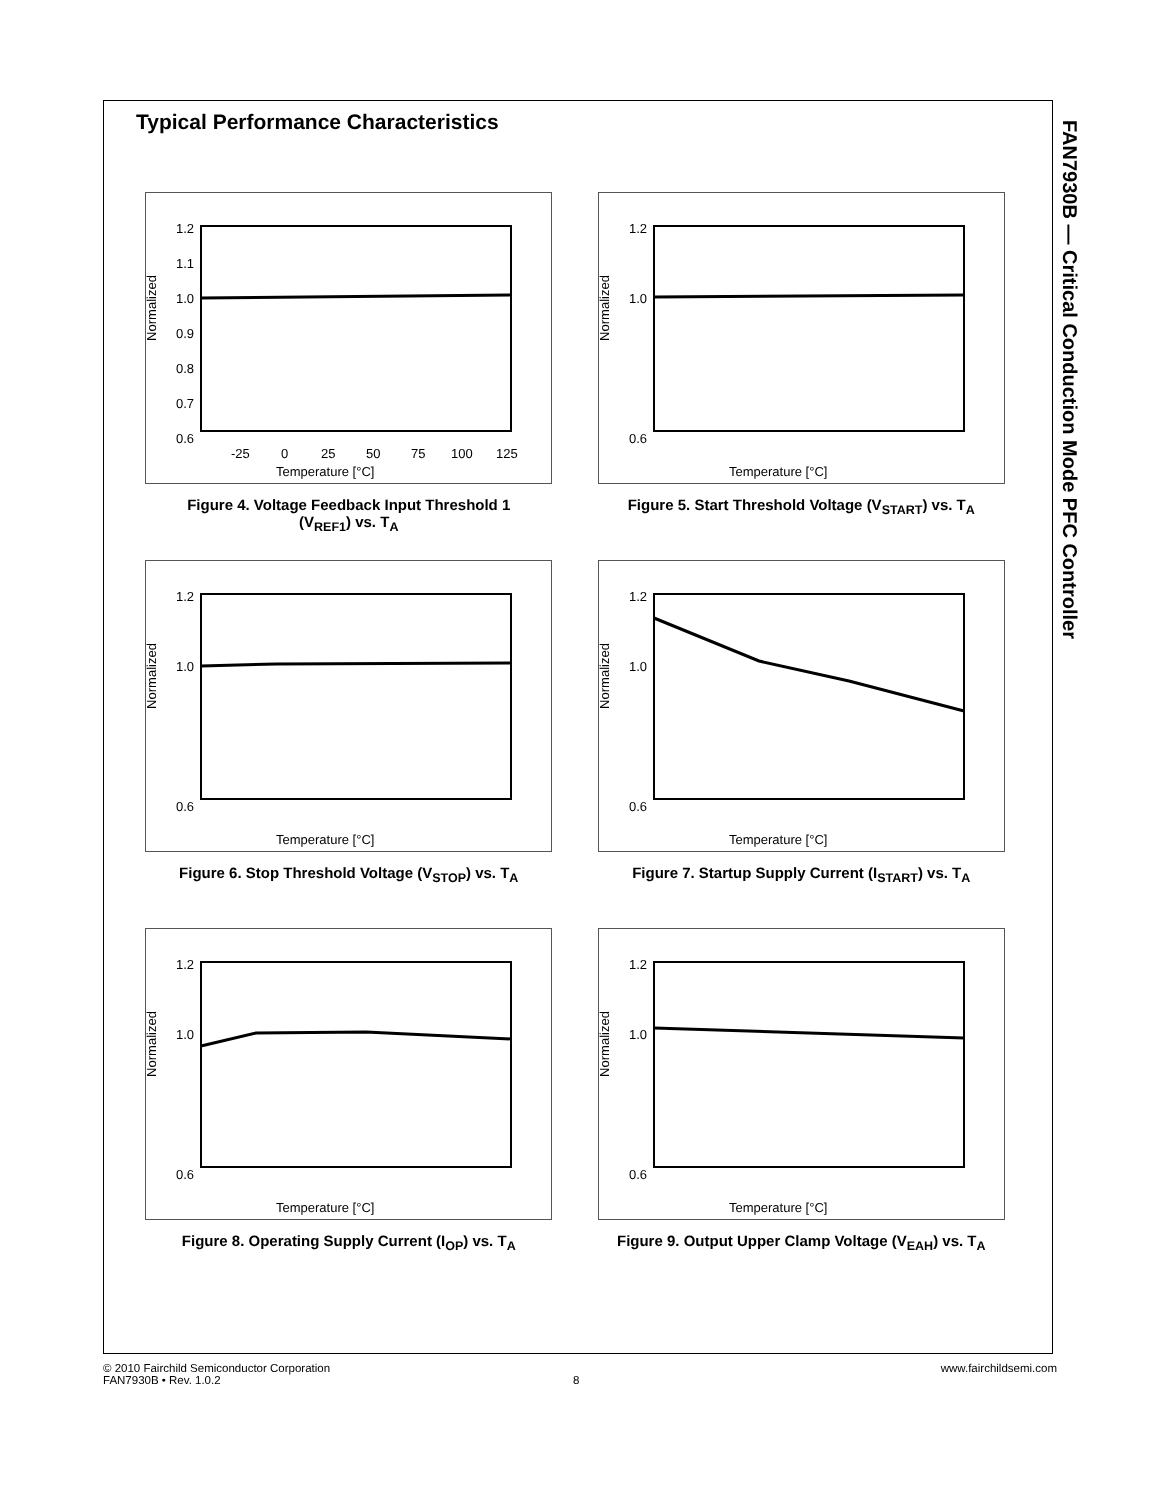Typical Performance Characteristics
FAN7930B — Critical Conduction Mode PFC Controller
Normalized
1.2
1.1
1.0
0.9
0.8
0.7
0.6
-25
0
25
50
75
100
125
Temperature [°C]
Figure 4. Voltage Feedback Input Threshold 1
(V<sub>REF1</sub>) vs. T<sub>A</sub>
Normalized
1.2
1.0
0.6
Temperature [°C]
Figure 5. Start Threshold Voltage (V<sub>START</sub>) vs. T<sub>A</sub>
Normalized
1.2
1.0
0.6
Temperature [°C]
Figure 6. Stop Threshold Voltage (V<sub>STOP</sub>) vs. T<sub>A</sub>
Normalized
1.2
1.0
0.6
Temperature [°C]
Figure 7. Startup Supply Current (I<sub>START</sub>) vs. T<sub>A</sub>
Normalized
1.2
1.0
0.6
Temperature [°C]
Figure 8. Operating Supply Current (I<sub>OP</sub>) vs. T<sub>A</sub>
Normalized
1.2
1.0
0.6
Temperature [°C]
Figure 9. Output Upper Clamp Voltage (V<sub>EAH</sub>) vs. T<sub>A</sub>
© 2010 Fairchild Semiconductor Corporation www.fairchildsemi.com
FAN7930B • Rev. 1.0.2 8